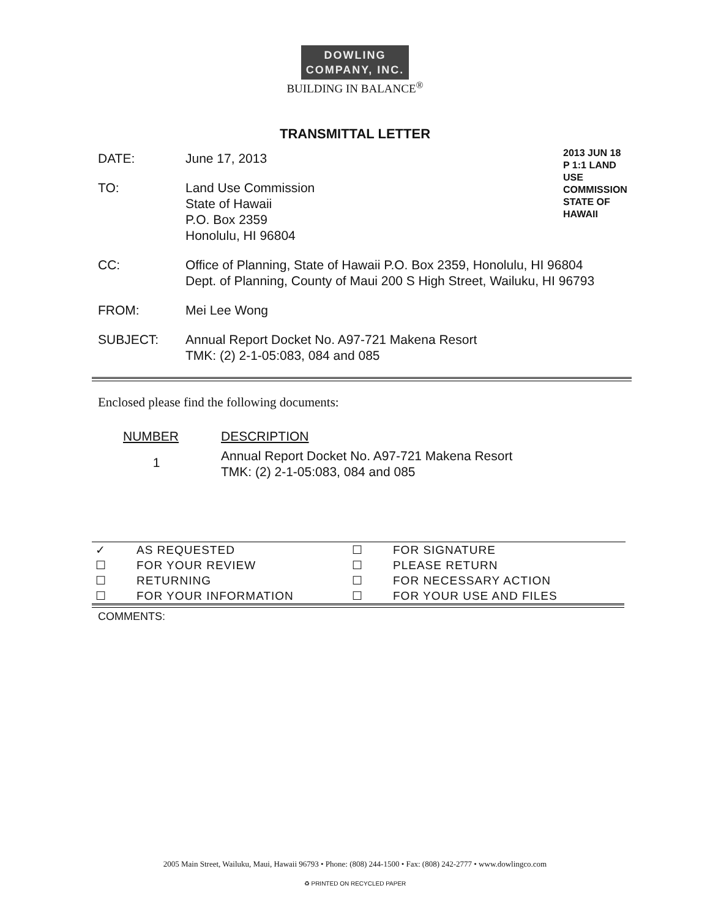DOWLING
COMPANY, INC.
BUILDING IN BALANCE<sup>®</sup>
TRANSMITTAL LETTER
2013 JUN 18 P 1:1 LAND USE COMMISSION STATE OF HAWAII
| DATE: | June 17, 2013 |
| TO: | Land Use Commission State of Hawaii P.O. Box 2359 Honolulu, HI 96804 |
| CC: | Office of Planning, State of Hawaii P.O. Box 2359, Honolulu, HI 96804 Dept. of Planning, County of Maui 200 S High Street, Wailuku, HI 96793 |
| FROM: | Mei Lee Wong |
| SUBJECT: | Annual Report Docket No. A97-721 Makena Resort TMK: (2) 2-1-05:083, 084 and 085 |
Enclosed please find the following documents:
| NUMBER | DESCRIPTION |
| --- | --- |
| 1 | Annual Report Docket No. A97-721 Makena Resort TMK: (2) 2-1-05:083, 084 and 085 |
| ✓ | AS REQUESTED | ☐ | FOR SIGNATURE |
| ☐ | FOR YOUR REVIEW | ☐ | PLEASE RETURN |
| ☐ | RETURNING | ☐ | FOR NECESSARY ACTION |
| ☐ | FOR YOUR INFORMATION | ☐ | FOR YOUR USE AND FILES |
COMMENTS:
2005 Main Street, Wailuku, Maui, Hawaii 96793 • Phone: (808) 244-1500 • Fax: (808) 242-2777 • www.dowlingco.com
♻ PRINTED ON RECYCLED PAPER